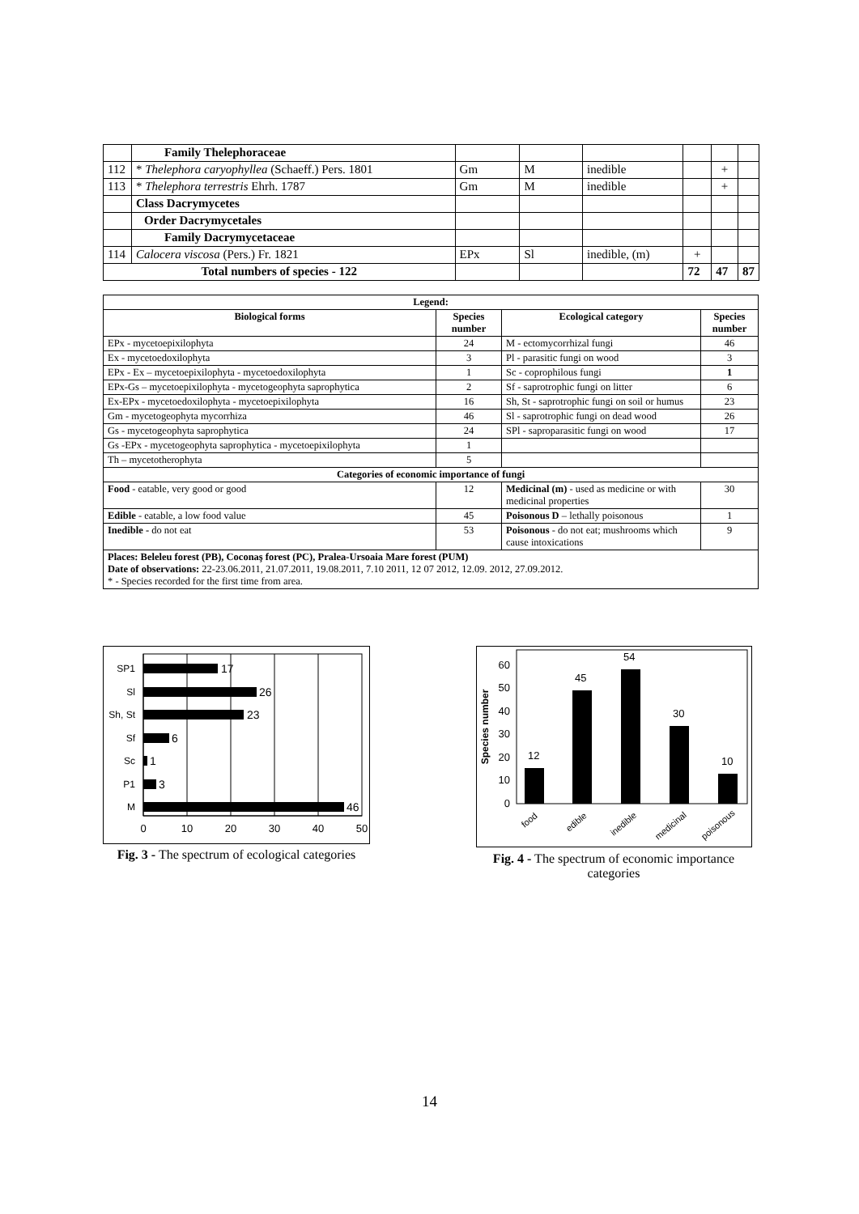| | Family Thelephoraceae | | | | | | |
| 112 | * Thelephora caryophyllea (Schaeff.) Pers. 1801 | Gm | M | inedible | | + | |
| 113 | * Thelephora terrestris Ehrh. 1787 | Gm | M | inedible | | + | |
| | Class Dacrymycetes | | | | | | |
| | Order Dacrymycetales | | | | | | |
| | Family Dacrymycetaceae | | | | | | |
| 114 | Calocera viscosa (Pers.) Fr. 1821 | EPx | Sl | inedible, (m) | + | | |
| Total numbers of species - 122 | | | | | 72 | 47 | 87 |
| Legend: | | | |
| --- | --- | --- | --- |
| Biological forms | Species number | Ecological category | Species number |
| EPx - mycetoepixilophyta | 24 | M - ectomycorrhizal fungi | 46 |
| Ex - mycetoedoxilophyta | 3 | Pl - parasitic fungi on wood | 3 |
| EPx - Ex – mycetoepixilophyta - mycetoedoxilophyta | 1 | Sc - coprophilous fungi | 1 |
| EPx-Gs – mycetoepixilophyta - mycetogeophyta saprophytica | 2 | Sf - saprotrophic fungi on litter | 6 |
| Ex-EPx - mycetoedoxilophyta - mycetoepixilophyta | 16 | Sh, St - saprotrophic fungi on soil or humus | 23 |
| Gm - mycetogeophyta mycorrhiza | 46 | Sl - saprotrophic fungi on dead wood | 26 |
| Gs - mycetogeophyta saprophytica | 24 | SPl - saproparasitic fungi on wood | 17 |
| Gs -EPx - mycetogeophyta saprophytica - mycetoepixilophyta | 1 | | |
| Th – mycetotherophyta | 5 | | |
| Categories of economic importance of fungi | | | |
| Food - eatable, very good or good | 12 | Medicinal (m) - used as medicine or with medicinal properties | 30 |
| Edible - eatable, a low food value | 45 | Poisonous D – lethally poisonous | 1 |
| Inedible - do not eat | 53 | Poisonous - do not eat; mushrooms which cause intoxications | 9 |
| Places: Beleleu forest (PB), Coconaş forest (PC), Pralea-Ursoaia Mare forest (PUM) Date of observations: 22-23.06.2011, 21.07.2011, 19.08.2011, 7.10 2011, 12 07 2012, 12.09. 2012, 27.09.2012. * - Species recorded for the first time from area. | | | |
17
26
23
6
1
3
46
SP1
Sl
Sh, St
Sf
Sc
P1
M
0
10
20
30
40
50
Fig. 3 - The spectrum of ecological categories
12
45
54
30
10
0
10
20
30
40
50
60
Species number
food
edible
inedible
medicinal
poisonous
Fig. 4 - The spectrum of economic importance
categories
14